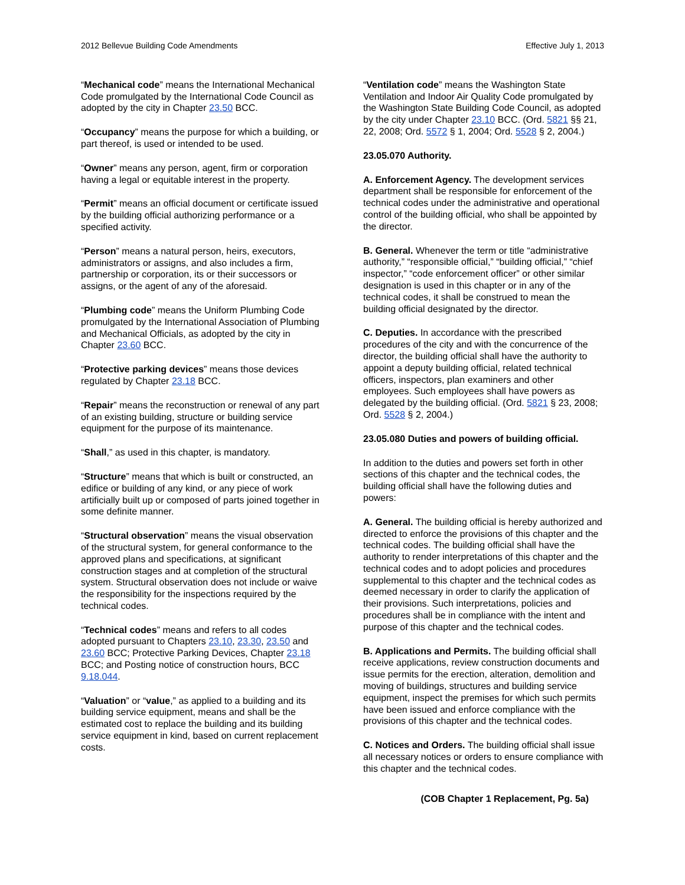2012 Bellevue Building Code Amendments Effective July 1, 2013
“Mechanical code” means the International Mechanical Code promulgated by the International Code Council as adopted by the city in Chapter 23.50 BCC.
“Occupancy” means the purpose for which a building, or part thereof, is used or intended to be used.
“Owner” means any person, agent, firm or corporation having a legal or equitable interest in the property.
“Permit” means an official document or certificate issued by the building official authorizing performance or a specified activity.
“Person” means a natural person, heirs, executors, administrators or assigns, and also includes a firm, partnership or corporation, its or their successors or assigns, or the agent of any of the aforesaid.
“Plumbing code” means the Uniform Plumbing Code promulgated by the International Association of Plumbing and Mechanical Officials, as adopted by the city in Chapter 23.60 BCC.
“Protective parking devices” means those devices regulated by Chapter 23.18 BCC.
“Repair” means the reconstruction or renewal of any part of an existing building, structure or building service equipment for the purpose of its maintenance.
“Shall,” as used in this chapter, is mandatory.
“Structure” means that which is built or constructed, an edifice or building of any kind, or any piece of work artificially built up or composed of parts joined together in some definite manner.
“Structural observation” means the visual observation of the structural system, for general conformance to the approved plans and specifications, at significant construction stages and at completion of the structural system. Structural observation does not include or waive the responsibility for the inspections required by the technical codes.
“Technical codes” means and refers to all codes adopted pursuant to Chapters 23.10, 23.30, 23.50 and 23.60 BCC; Protective Parking Devices, Chapter 23.18 BCC; and Posting notice of construction hours, BCC 9.18.044.
“Valuation” or “value,” as applied to a building and its building service equipment, means and shall be the estimated cost to replace the building and its building service equipment in kind, based on current replacement costs.
“Ventilation code” means the Washington State Ventilation and Indoor Air Quality Code promulgated by the Washington State Building Code Council, as adopted by the city under Chapter 23.10 BCC. (Ord. 5821 §§ 21, 22, 2008; Ord. 5572 § 1, 2004; Ord. 5528 § 2, 2004.)
23.05.070 Authority.
A. Enforcement Agency. The development services department shall be responsible for enforcement of the technical codes under the administrative and operational control of the building official, who shall be appointed by the director.
B. General. Whenever the term or title “administrative authority,” “responsible official,” “building official,” “chief inspector,” “code enforcement officer” or other similar designation is used in this chapter or in any of the technical codes, it shall be construed to mean the building official designated by the director.
C. Deputies. In accordance with the prescribed procedures of the city and with the concurrence of the director, the building official shall have the authority to appoint a deputy building official, related technical officers, inspectors, plan examiners and other employees. Such employees shall have powers as delegated by the building official. (Ord. 5821 § 23, 2008; Ord. 5528 § 2, 2004.)
23.05.080 Duties and powers of building official.
In addition to the duties and powers set forth in other sections of this chapter and the technical codes, the building official shall have the following duties and powers:
A. General. The building official is hereby authorized and directed to enforce the provisions of this chapter and the technical codes. The building official shall have the authority to render interpretations of this chapter and the technical codes and to adopt policies and procedures supplemental to this chapter and the technical codes as deemed necessary in order to clarify the application of their provisions. Such interpretations, policies and procedures shall be in compliance with the intent and purpose of this chapter and the technical codes.
B. Applications and Permits. The building official shall receive applications, review construction documents and issue permits for the erection, alteration, demolition and moving of buildings, structures and building service equipment, inspect the premises for which such permits have been issued and enforce compliance with the provisions of this chapter and the technical codes.
C. Notices and Orders. The building official shall issue all necessary notices or orders to ensure compliance with this chapter and the technical codes.
(COB Chapter 1 Replacement, Pg. 5a)